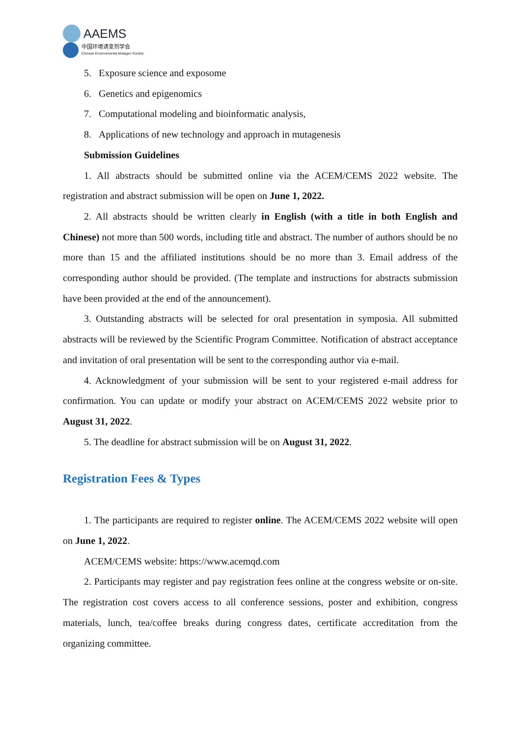AAEMS
中国环境诱变剂学会
Chinese Environmental Mutagen Society
5. Exposure science and exposome
6. Genetics and epigenomics
7. Computational modeling and bioinformatic analysis,
8. Applications of new technology and approach in mutagenesis
Submission Guidelines
1. All abstracts should be submitted online via the ACEM/CEMS 2022 website. The registration and abstract submission will be open on June 1, 2022.
2. All abstracts should be written clearly in English (with a title in both English and Chinese) not more than 500 words, including title and abstract. The number of authors should be no more than 15 and the affiliated institutions should be no more than 3. Email address of the corresponding author should be provided. (The template and instructions for abstracts submission have been provided at the end of the announcement).
3. Outstanding abstracts will be selected for oral presentation in symposia. All submitted abstracts will be reviewed by the Scientific Program Committee. Notification of abstract acceptance and invitation of oral presentation will be sent to the corresponding author via e-mail.
4. Acknowledgment of your submission will be sent to your registered e-mail address for confirmation. You can update or modify your abstract on ACEM/CEMS 2022 website prior to August 31, 2022.
5. The deadline for abstract submission will be on August 31, 2022.
Registration Fees & Types
1. The participants are required to register online. The ACEM/CEMS 2022 website will open on June 1, 2022.
ACEM/CEMS website: https://www.acemqd.com
2. Participants may register and pay registration fees online at the congress website or on-site. The registration cost covers access to all conference sessions, poster and exhibition, congress materials, lunch, tea/coffee breaks during congress dates, certificate accreditation from the organizing committee.